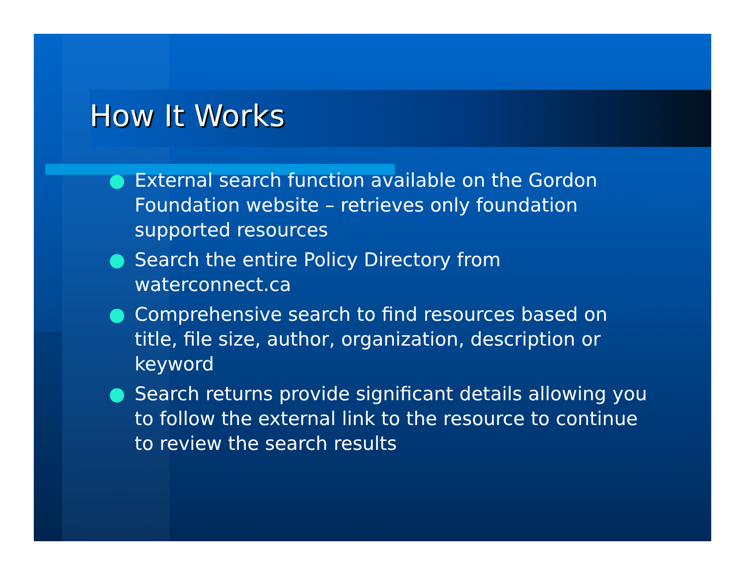How It Works
● External search function available on the Gordon Foundation website – retrieves only foundation supported resources
● Search the entire Policy Directory from waterconnect.ca
● Comprehensive search to find resources based on title, file size, author, organization, description or keyword
● Search returns provide significant details allowing you to follow the external link to the resource to continue to review the search results